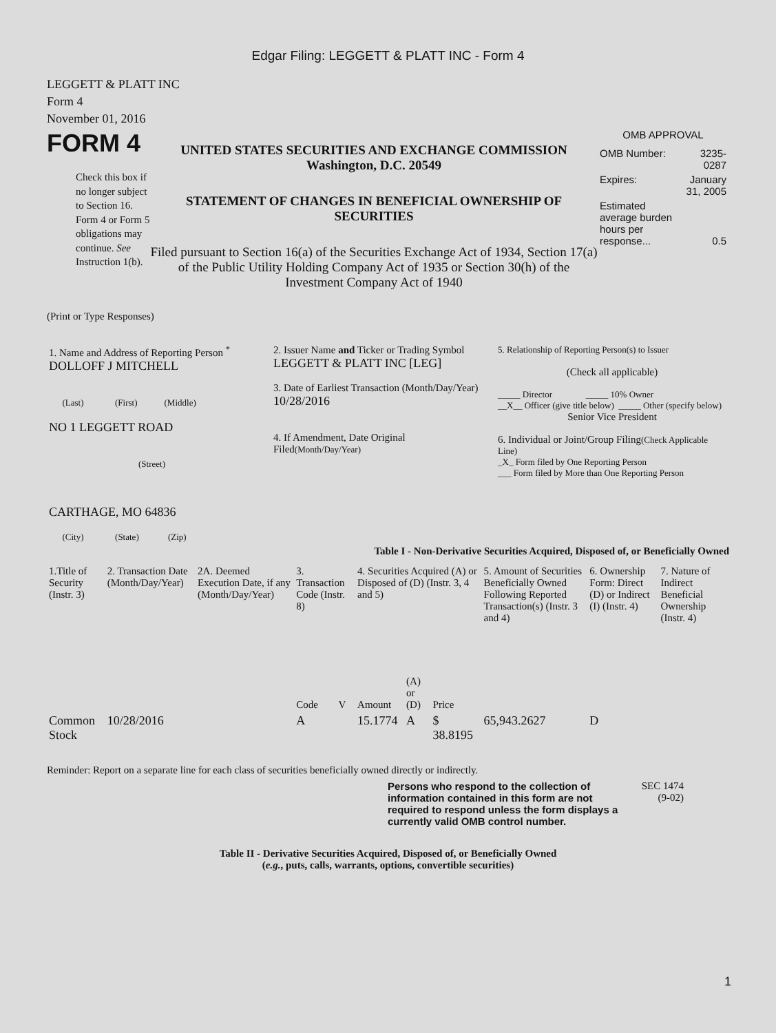Edgar Filing: LEGGETT & PLATT INC - Form 4
LEGGETT & PLATT INC
Form 4
November 01, 2016
FORM 4
Check this box if no longer subject to Section 16. Form 4 or Form 5 obligations may continue. See Instruction 1(b).
UNITED STATES SECURITIES AND EXCHANGE COMMISSION
Washington, D.C. 20549
STATEMENT OF CHANGES IN BENEFICIAL OWNERSHIP OF SECURITIES
Filed pursuant to Section 16(a) of the Securities Exchange Act of 1934, Section 17(a) of the Public Utility Holding Company Act of 1935 or Section 30(h) of the Investment Company Act of 1940
OMB APPROVAL
| OMB Number: | 3235-0287 |
| Expires: | January 31, 2005 |
| Estimated average burden hours per response... | 0.5 |
(Print or Type Responses)
| 1. Name and Address of Reporting Person <sup>*</sup> DOLLOFF J MITCHELL (Last) (First) (Middle) NO 1 LEGGETT ROAD (Street) CARTHAGE, MO 64836 (City) (State) (Zip) | 2. Issuer Name and Ticker or Trading Symbol LEGGETT & PLATT INC [LEG] 3. Date of Earliest Transaction (Month/Day/Year) 10/28/2016 4. If Amendment, Date Original Filed (Month/Day/Year) | 5. Relationship of Reporting Person(s) to Issuer (Check all applicable) _____ Director _____ 10% Owner __X__ Officer (give title below) _____ Other (specify below) Senior Vice President 6. Individual or Joint/Group Filing (Check Applicable Line) _X_ Form filed by One Reporting Person ___ Form filed by More than One Reporting Person |
Table I - Non-Derivative Securities Acquired, Disposed of, or Beneficially Owned
| 1.Title of Security (Instr. 3) | 2. Transaction Date (Month/Day/Year) | 2A. Deemed Execution Date, if any (Month/Day/Year) | 3. Transaction Code (Instr. 8) | | 4. Securities Acquired (A) or Disposed of (D) (Instr. 3, 4 and 5) | | | 5. Amount of Securities Beneficially Owned Following Reported Transaction(s) (Instr. 3 and 4) | 6. Ownership Form: Direct (D) or Indirect (I) (Instr. 4) | 7. Nature of Indirect Beneficial Ownership (Instr. 4) |
| --- | --- | --- | --- | --- | --- | --- | --- | --- | --- | --- |
| | | | Code | V | Amount | (A) or (D) | Price | | | |
| Common Stock | 10/28/2016 | | A | | 15.1774 | A | $ 38.8195 | 65,943.2627 | D | |
Reminder: Report on a separate line for each class of securities beneficially owned directly or indirectly.
Persons who respond to the collection of information contained in this form are not required to respond unless the form displays a currently valid OMB control number.
SEC 1474
(9-02)
Table II - Derivative Securities Acquired, Disposed of, or Beneficially Owned
(e.g., puts, calls, warrants, options, convertible securities)
1